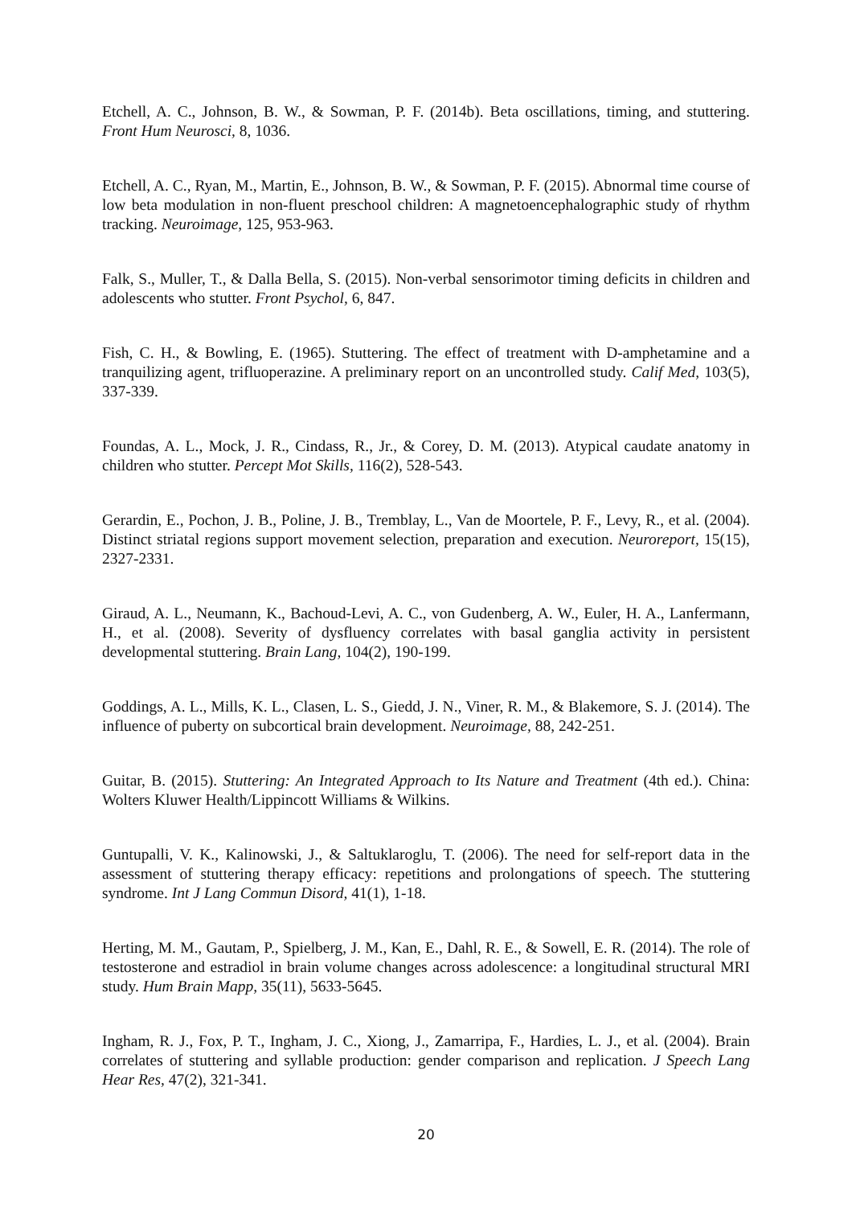Etchell, A. C., Johnson, B. W., & Sowman, P. F. (2014b). Beta oscillations, timing, and stuttering. Front Hum Neurosci, 8, 1036.
Etchell, A. C., Ryan, M., Martin, E., Johnson, B. W., & Sowman, P. F. (2015). Abnormal time course of low beta modulation in non-fluent preschool children: A magnetoencephalographic study of rhythm tracking. Neuroimage, 125, 953-963.
Falk, S., Muller, T., & Dalla Bella, S. (2015). Non-verbal sensorimotor timing deficits in children and adolescents who stutter. Front Psychol, 6, 847.
Fish, C. H., & Bowling, E. (1965). Stuttering. The effect of treatment with D-amphetamine and a tranquilizing agent, trifluoperazine. A preliminary report on an uncontrolled study. Calif Med, 103(5), 337-339.
Foundas, A. L., Mock, J. R., Cindass, R., Jr., & Corey, D. M. (2013). Atypical caudate anatomy in children who stutter. Percept Mot Skills, 116(2), 528-543.
Gerardin, E., Pochon, J. B., Poline, J. B., Tremblay, L., Van de Moortele, P. F., Levy, R., et al. (2004). Distinct striatal regions support movement selection, preparation and execution. Neuroreport, 15(15), 2327-2331.
Giraud, A. L., Neumann, K., Bachoud-Levi, A. C., von Gudenberg, A. W., Euler, H. A., Lanfermann, H., et al. (2008). Severity of dysfluency correlates with basal ganglia activity in persistent developmental stuttering. Brain Lang, 104(2), 190-199.
Goddings, A. L., Mills, K. L., Clasen, L. S., Giedd, J. N., Viner, R. M., & Blakemore, S. J. (2014). The influence of puberty on subcortical brain development. Neuroimage, 88, 242-251.
Guitar, B. (2015). Stuttering: An Integrated Approach to Its Nature and Treatment (4th ed.). China: Wolters Kluwer Health/Lippincott Williams & Wilkins.
Guntupalli, V. K., Kalinowski, J., & Saltuklaroglu, T. (2006). The need for self-report data in the assessment of stuttering therapy efficacy: repetitions and prolongations of speech. The stuttering syndrome. Int J Lang Commun Disord, 41(1), 1-18.
Herting, M. M., Gautam, P., Spielberg, J. M., Kan, E., Dahl, R. E., & Sowell, E. R. (2014). The role of testosterone and estradiol in brain volume changes across adolescence: a longitudinal structural MRI study. Hum Brain Mapp, 35(11), 5633-5645.
Ingham, R. J., Fox, P. T., Ingham, J. C., Xiong, J., Zamarripa, F., Hardies, L. J., et al. (2004). Brain correlates of stuttering and syllable production: gender comparison and replication. J Speech Lang Hear Res, 47(2), 321-341.
20